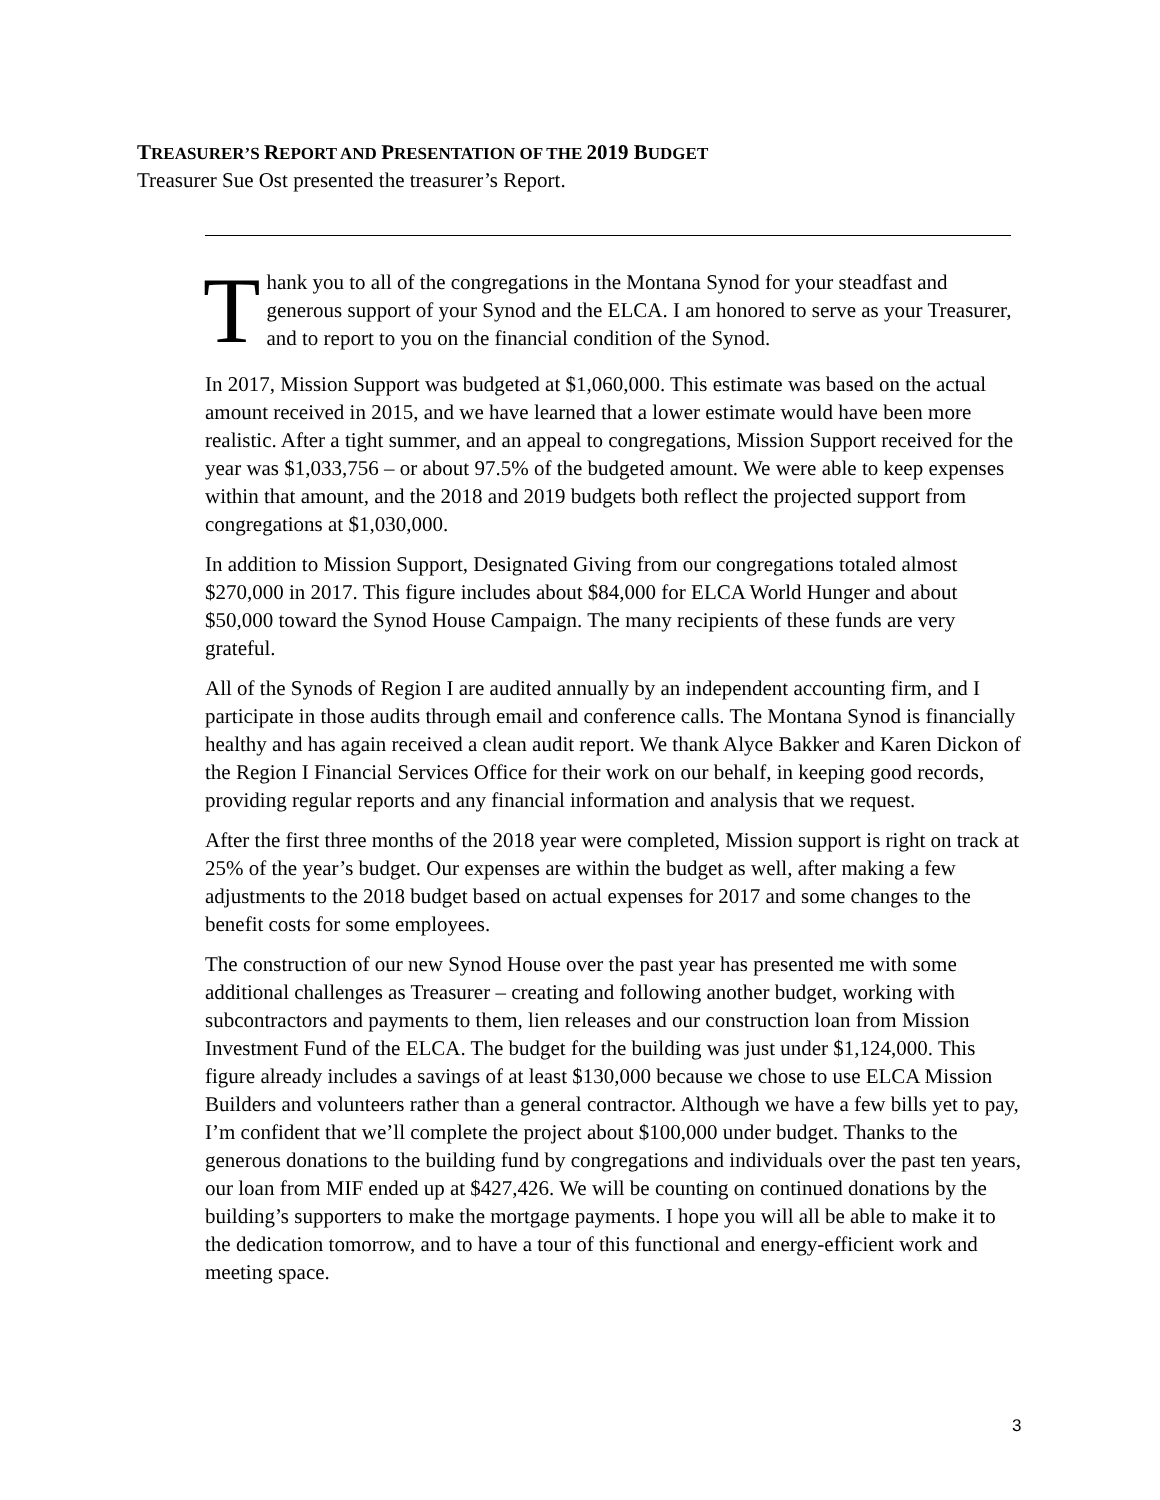TREASURER’S REPORT AND PRESENTATION OF THE 2019 BUDGET
Treasurer Sue Ost presented the treasurer’s Report.
Thank you to all of the congregations in the Montana Synod for your steadfast and generous support of your Synod and the ELCA. I am honored to serve as your Treasurer, and to report to you on the financial condition of the Synod.
In 2017, Mission Support was budgeted at $1,060,000. This estimate was based on the actual amount received in 2015, and we have learned that a lower estimate would have been more realistic. After a tight summer, and an appeal to congregations, Mission Support received for the year was $1,033,756 – or about 97.5% of the budgeted amount. We were able to keep expenses within that amount, and the 2018 and 2019 budgets both reflect the projected support from congregations at $1,030,000.
In addition to Mission Support, Designated Giving from our congregations totaled almost $270,000 in 2017. This figure includes about $84,000 for ELCA World Hunger and about $50,000 toward the Synod House Campaign. The many recipients of these funds are very grateful.
All of the Synods of Region I are audited annually by an independent accounting firm, and I participate in those audits through email and conference calls. The Montana Synod is financially healthy and has again received a clean audit report. We thank Alyce Bakker and Karen Dickon of the Region I Financial Services Office for their work on our behalf, in keeping good records, providing regular reports and any financial information and analysis that we request.
After the first three months of the 2018 year were completed, Mission support is right on track at 25% of the year’s budget. Our expenses are within the budget as well, after making a few adjustments to the 2018 budget based on actual expenses for 2017 and some changes to the benefit costs for some employees.
The construction of our new Synod House over the past year has presented me with some additional challenges as Treasurer – creating and following another budget, working with subcontractors and payments to them, lien releases and our construction loan from Mission Investment Fund of the ELCA. The budget for the building was just under $1,124,000. This figure already includes a savings of at least $130,000 because we chose to use ELCA Mission Builders and volunteers rather than a general contractor. Although we have a few bills yet to pay, I’m confident that we’ll complete the project about $100,000 under budget. Thanks to the generous donations to the building fund by congregations and individuals over the past ten years, our loan from MIF ended up at $427,426. We will be counting on continued donations by the building’s supporters to make the mortgage payments. I hope you will all be able to make it to the dedication tomorrow, and to have a tour of this functional and energy-efficient work and meeting space.
3